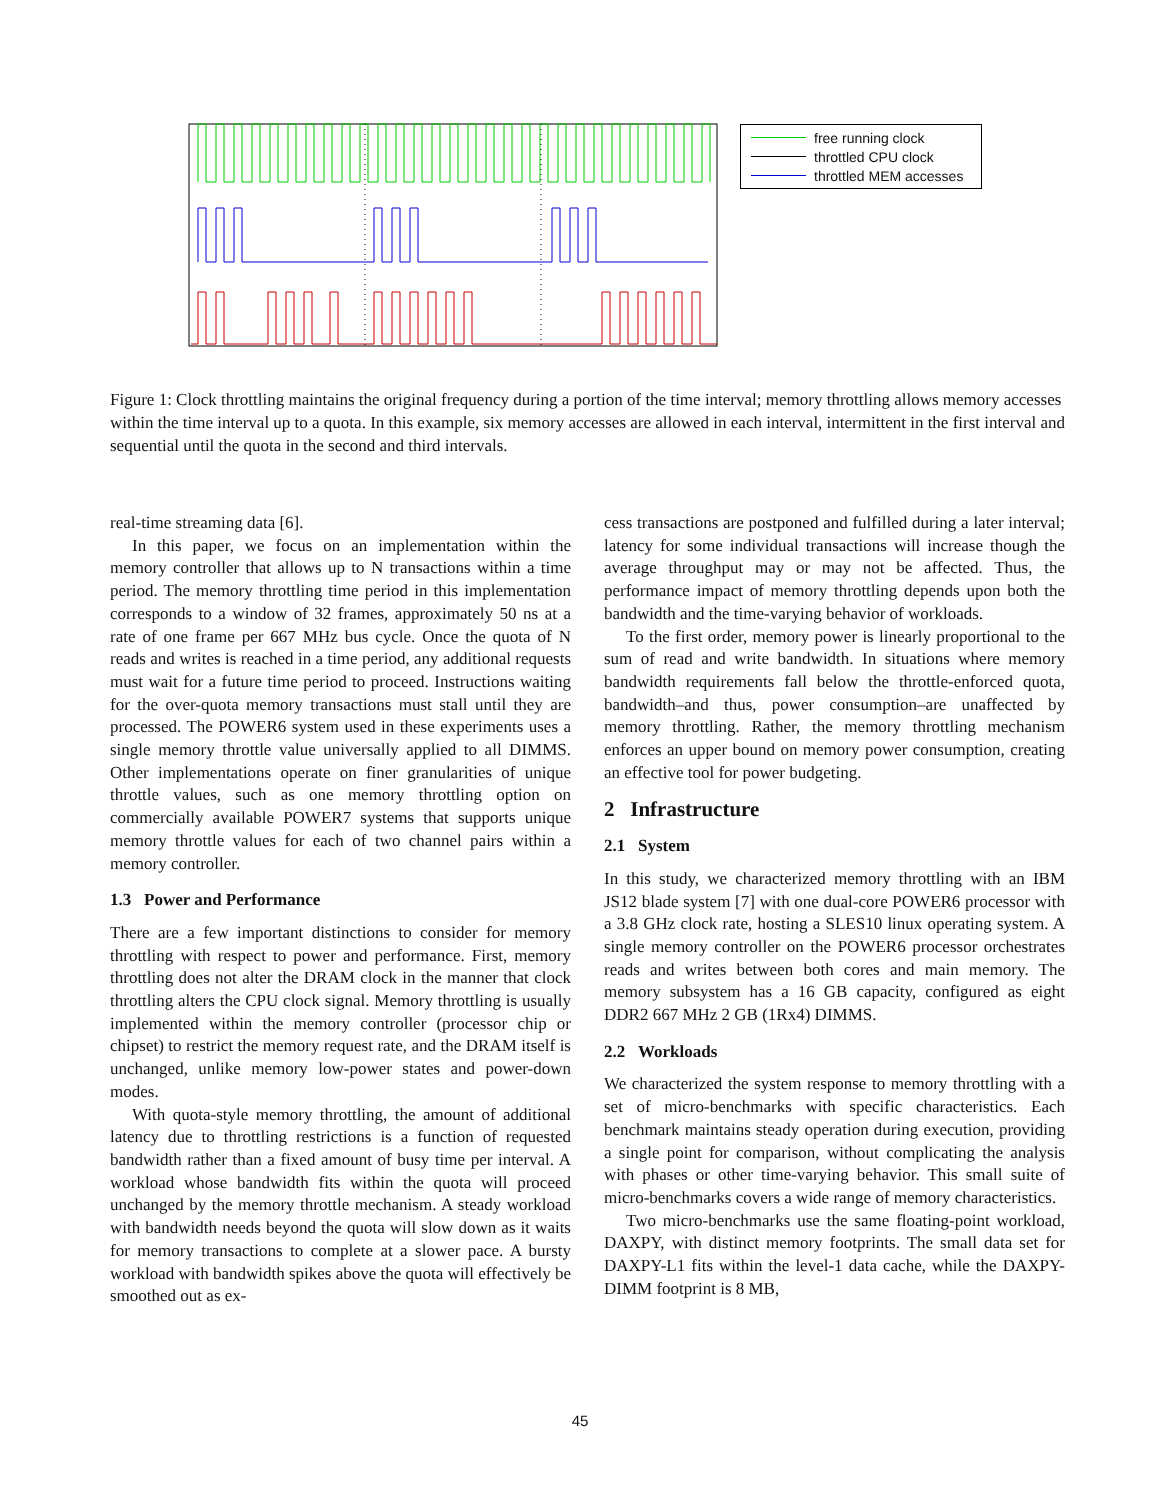free running clock
throttled CPU clock
throttled MEM accesses
Figure 1: Clock throttling maintains the original frequency during a portion of the time interval; memory throttling allows memory accesses within the time interval up to a quota. In this example, six memory accesses are allowed in each interval, intermittent in the first interval and sequential until the quota in the second and third intervals.
real-time streaming data [6].
In this paper, we focus on an implementation within the memory controller that allows up to N transactions within a time period. The memory throttling time period in this implementation corresponds to a window of 32 frames, approximately 50 ns at a rate of one frame per 667 MHz bus cycle. Once the quota of N reads and writes is reached in a time period, any additional requests must wait for a future time period to proceed. Instructions waiting for the over-quota memory transactions must stall until they are processed. The POWER6 system used in these experiments uses a single memory throttle value universally applied to all DIMMS. Other implementations operate on finer granularities of unique throttle values, such as one memory throttling option on commercially available POWER7 systems that supports unique memory throttle values for each of two channel pairs within a memory controller.
1.3 Power and Performance
There are a few important distinctions to consider for memory throttling with respect to power and performance. First, memory throttling does not alter the DRAM clock in the manner that clock throttling alters the CPU clock signal. Memory throttling is usually implemented within the memory controller (processor chip or chipset) to restrict the memory request rate, and the DRAM itself is unchanged, unlike memory low-power states and power-down modes.
With quota-style memory throttling, the amount of additional latency due to throttling restrictions is a function of requested bandwidth rather than a fixed amount of busy time per interval. A workload whose bandwidth fits within the quota will proceed unchanged by the memory throttle mechanism. A steady workload with bandwidth needs beyond the quota will slow down as it waits for memory transactions to complete at a slower pace. A bursty workload with bandwidth spikes above the quota will effectively be smoothed out as ex-
cess transactions are postponed and fulfilled during a later interval; latency for some individual transactions will increase though the average throughput may or may not be affected. Thus, the performance impact of memory throttling depends upon both the bandwidth and the time-varying behavior of workloads.
To the first order, memory power is linearly proportional to the sum of read and write bandwidth. In situations where memory bandwidth requirements fall below the throttle-enforced quota, bandwidth–and thus, power consumption–are unaffected by memory throttling. Rather, the memory throttling mechanism enforces an upper bound on memory power consumption, creating an effective tool for power budgeting.
2 Infrastructure
2.1 System
In this study, we characterized memory throttling with an IBM JS12 blade system [7] with one dual-core POWER6 processor with a 3.8 GHz clock rate, hosting a SLES10 linux operating system. A single memory controller on the POWER6 processor orchestrates reads and writes between both cores and main memory. The memory subsystem has a 16 GB capacity, configured as eight DDR2 667 MHz 2 GB (1Rx4) DIMMS.
2.2 Workloads
We characterized the system response to memory throttling with a set of micro-benchmarks with specific characteristics. Each benchmark maintains steady operation during execution, providing a single point for comparison, without complicating the analysis with phases or other time-varying behavior. This small suite of micro-benchmarks covers a wide range of memory characteristics.
Two micro-benchmarks use the same floating-point workload, DAXPY, with distinct memory footprints. The small data set for DAXPY-L1 fits within the level-1 data cache, while the DAXPY-DIMM footprint is 8 MB,
45